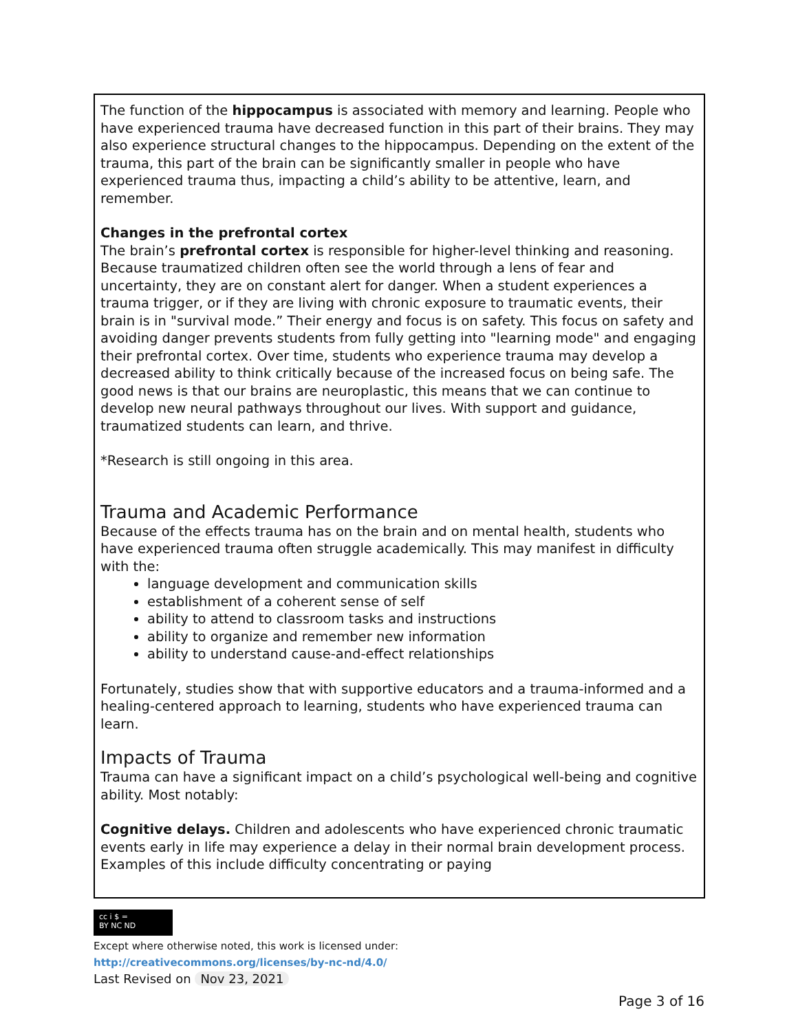The function of the hippocampus is associated with memory and learning. People who have experienced trauma have decreased function in this part of their brains. They may also experience structural changes to the hippocampus. Depending on the extent of the trauma, this part of the brain can be significantly smaller in people who have experienced trauma thus, impacting a child’s ability to be attentive, learn, and remember.
Changes in the prefrontal cortex
The brain’s prefrontal cortex is responsible for higher-level thinking and reasoning. Because traumatized children often see the world through a lens of fear and uncertainty, they are on constant alert for danger. When a student experiences a trauma trigger, or if they are living with chronic exposure to traumatic events, their brain is in "survival mode.” Their energy and focus is on safety. This focus on safety and avoiding danger prevents students from fully getting into "learning mode" and engaging their prefrontal cortex. Over time, students who experience trauma may develop a decreased ability to think critically because of the increased focus on being safe. The good news is that our brains are neuroplastic, this means that we can continue to develop new neural pathways throughout our lives. With support and guidance, traumatized students can learn, and thrive.
*Research is still ongoing in this area.
Trauma and Academic Performance
Because of the effects trauma has on the brain and on mental health, students who have experienced trauma often struggle academically. This may manifest in difficulty with the:
language development and communication skills
establishment of a coherent sense of self
ability to attend to classroom tasks and instructions
ability to organize and remember new information
ability to understand cause-and-effect relationships
Fortunately, studies show that with supportive educators and a trauma-informed and a healing-centered approach to learning, students who have experienced trauma can learn.
Impacts of Trauma
Trauma can have a significant impact on a child’s psychological well-being and cognitive ability. Most notably:
Cognitive delays. Children and adolescents who have experienced chronic traumatic events early in life may experience a delay in their normal brain development process. Examples of this include difficulty concentrating or paying
cc i $ =
BY NC ND
Except where otherwise noted, this work is licensed under:
http://creativecommons.org/licenses/by-nc-nd/4.0/
Last Revised on Nov 23, 2021
Page 3 of 16